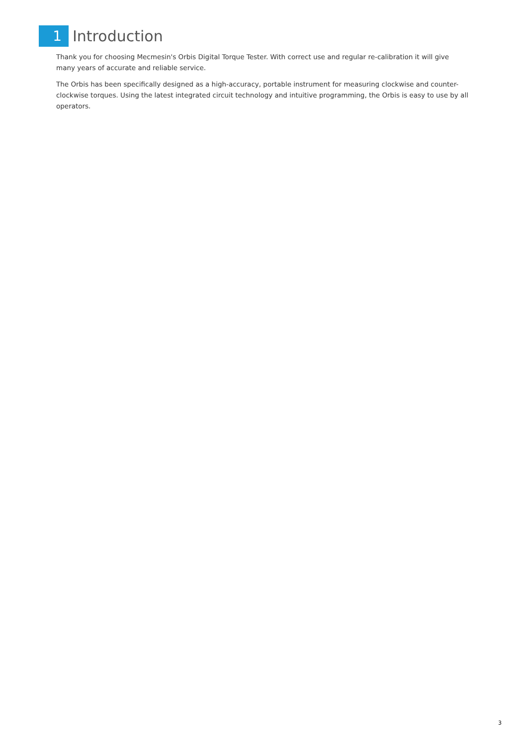1
Introduction
Thank you for choosing Mecmesin's Orbis Digital Torque Tester. With correct use and regular re-calibration it will give many years of accurate and reliable service.
The Orbis has been specifically designed as a high-accuracy, portable instrument for measuring clockwise and counter-clockwise torques. Using the latest integrated circuit technology and intuitive programming, the Orbis is easy to use by all operators.
3